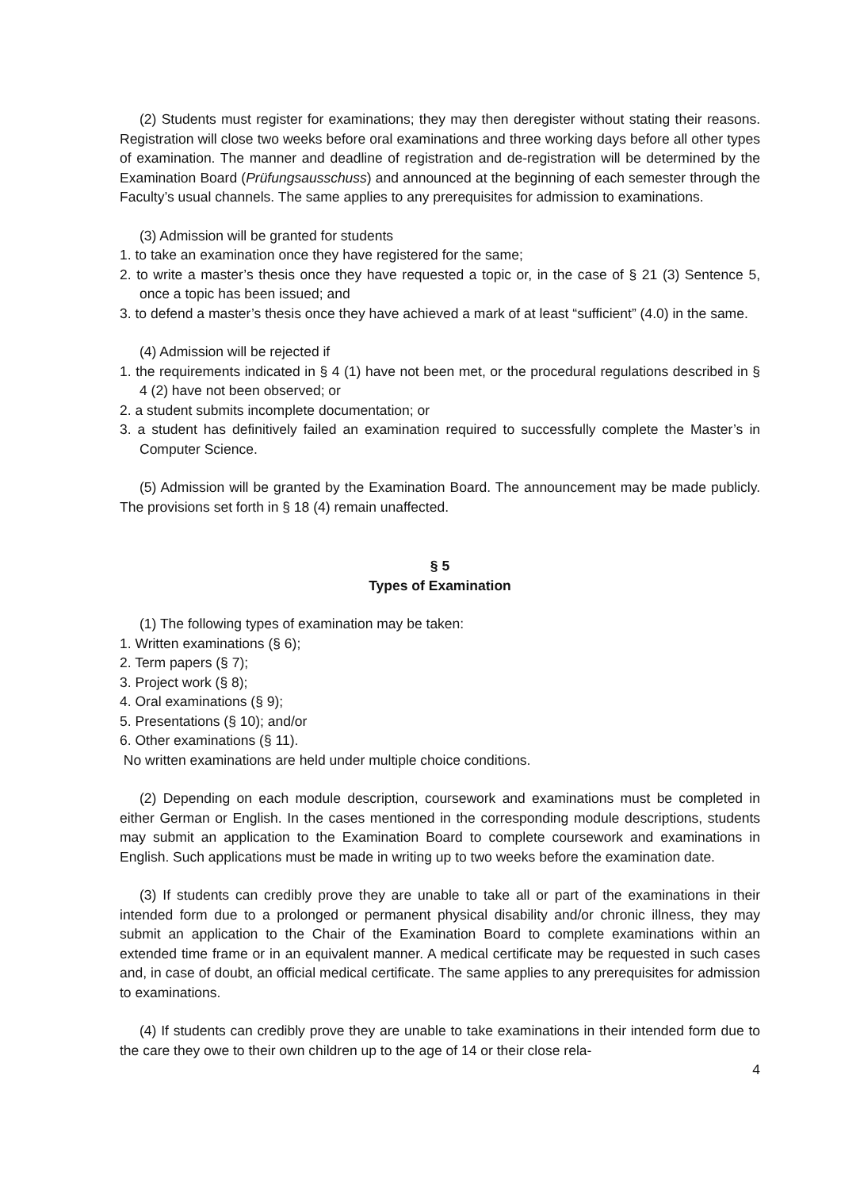(2) Students must register for examinations; they may then deregister without stating their reasons. Registration will close two weeks before oral examinations and three working days before all other types of examination. The manner and deadline of registration and de-registration will be determined by the Examination Board (Prüfungsausschuss) and announced at the beginning of each semester through the Faculty’s usual channels. The same applies to any prerequisites for admission to examinations.
(3) Admission will be granted for students
1. to take an examination once they have registered for the same;
2. to write a master’s thesis once they have requested a topic or, in the case of § 21 (3) Sentence 5, once a topic has been issued; and
3. to defend a master’s thesis once they have achieved a mark of at least “sufficient” (4.0) in the same.
(4) Admission will be rejected if
1. the requirements indicated in § 4 (1) have not been met, or the procedural regulations described in § 4 (2) have not been observed; or
2. a student submits incomplete documentation; or
3. a student has definitively failed an examination required to successfully complete the Master’s in Computer Science.
(5) Admission will be granted by the Examination Board. The announcement may be made publicly. The provisions set forth in § 18 (4) remain unaffected.
§ 5
Types of Examination
(1) The following types of examination may be taken:
1. Written examinations (§ 6);
2. Term papers (§ 7);
3. Project work (§ 8);
4. Oral examinations (§ 9);
5. Presentations (§ 10); and/or
6. Other examinations (§ 11).
No written examinations are held under multiple choice conditions.
(2) Depending on each module description, coursework and examinations must be completed in either German or English. In the cases mentioned in the corresponding module descriptions, students may submit an application to the Examination Board to complete coursework and examinations in English. Such applications must be made in writing up to two weeks before the examination date.
(3) If students can credibly prove they are unable to take all or part of the examinations in their intended form due to a prolonged or permanent physical disability and/or chronic illness, they may submit an application to the Chair of the Examination Board to complete examinations within an extended time frame or in an equivalent manner. A medical certificate may be requested in such cases and, in case of doubt, an official medical certificate. The same applies to any prerequisites for admission to examinations.
(4) If students can credibly prove they are unable to take examinations in their intended form due to the care they owe to their own children up to the age of 14 or their close rela-
4